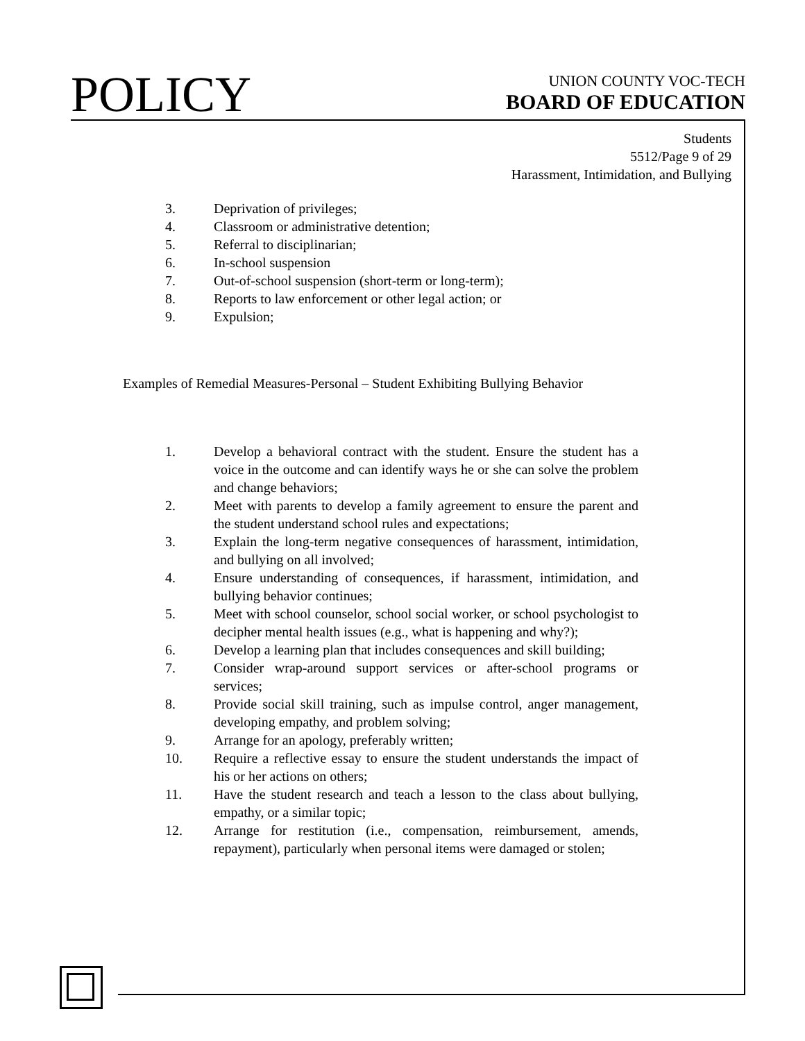POLICY
UNION COUNTY VOC-TECH
BOARD OF EDUCATION
Students
5512/Page 9 of 29
Harassment, Intimidation, and Bullying
3. Deprivation of privileges;
4. Classroom or administrative detention;
5. Referral to disciplinarian;
6. In-school suspension
7. Out-of-school suspension (short-term or long-term);
8. Reports to law enforcement or other legal action; or
9. Expulsion;
Examples of Remedial Measures-Personal – Student Exhibiting Bullying Behavior
1. Develop a behavioral contract with the student. Ensure the student has a voice in the outcome and can identify ways he or she can solve the problem and change behaviors;
2. Meet with parents to develop a family agreement to ensure the parent and the student understand school rules and expectations;
3. Explain the long-term negative consequences of harassment, intimidation, and bullying on all involved;
4. Ensure understanding of consequences, if harassment, intimidation, and bullying behavior continues;
5. Meet with school counselor, school social worker, or school psychologist to decipher mental health issues (e.g., what is happening and why?);
6. Develop a learning plan that includes consequences and skill building;
7. Consider wrap-around support services or after-school programs or services;
8. Provide social skill training, such as impulse control, anger management, developing empathy, and problem solving;
9. Arrange for an apology, preferably written;
10. Require a reflective essay to ensure the student understands the impact of his or her actions on others;
11. Have the student research and teach a lesson to the class about bullying, empathy, or a similar topic;
12. Arrange for restitution (i.e., compensation, reimbursement, amends, repayment), particularly when personal items were damaged or stolen;